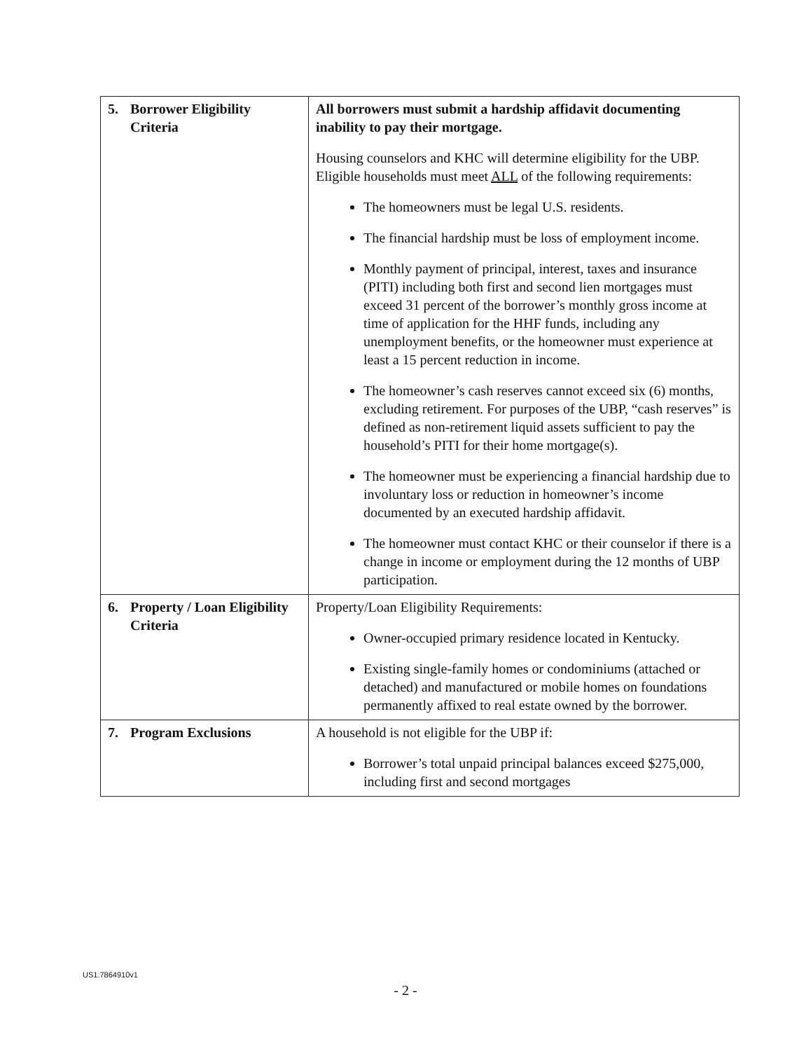| 5. Borrower Eligibility Criteria | All borrowers must submit a hardship affidavit documenting inability to pay their mortgage. Housing counselors and KHC will determine eligibility for the UBP. Eligible households must meet ALL of the following requirements: The homeowners must be legal U.S. residents. The financial hardship must be loss of employment income. Monthly payment of principal, interest, taxes and insurance (PITI) including both first and second lien mortgages must exceed 31 percent of the borrower’s monthly gross income at time of application for the HHF funds, including any unemployment benefits, or the homeowner must experience at least a 15 percent reduction in income. The homeowner’s cash reserves cannot exceed six (6) months, excluding retirement. For purposes of the UBP, “cash reserves” is defined as non-retirement liquid assets sufficient to pay the household’s PITI for their home mortgage(s). The homeowner must be experiencing a financial hardship due to involuntary loss or reduction in homeowner’s income documented by an executed hardship affidavit. The homeowner must contact KHC or their counselor if there is a change in income or employment during the 12 months of UBP participation. |
| 6. Property / Loan Eligibility Criteria | Property/Loan Eligibility Requirements: Owner-occupied primary residence located in Kentucky. Existing single-family homes or condominiums (attached or detached) and manufactured or mobile homes on foundations permanently affixed to real estate owned by the borrower. |
| 7. Program Exclusions | A household is not eligible for the UBP if: Borrower’s total unpaid principal balances exceed $275,000, including first and second mortgages |
US1:7864910v1
- 2 -